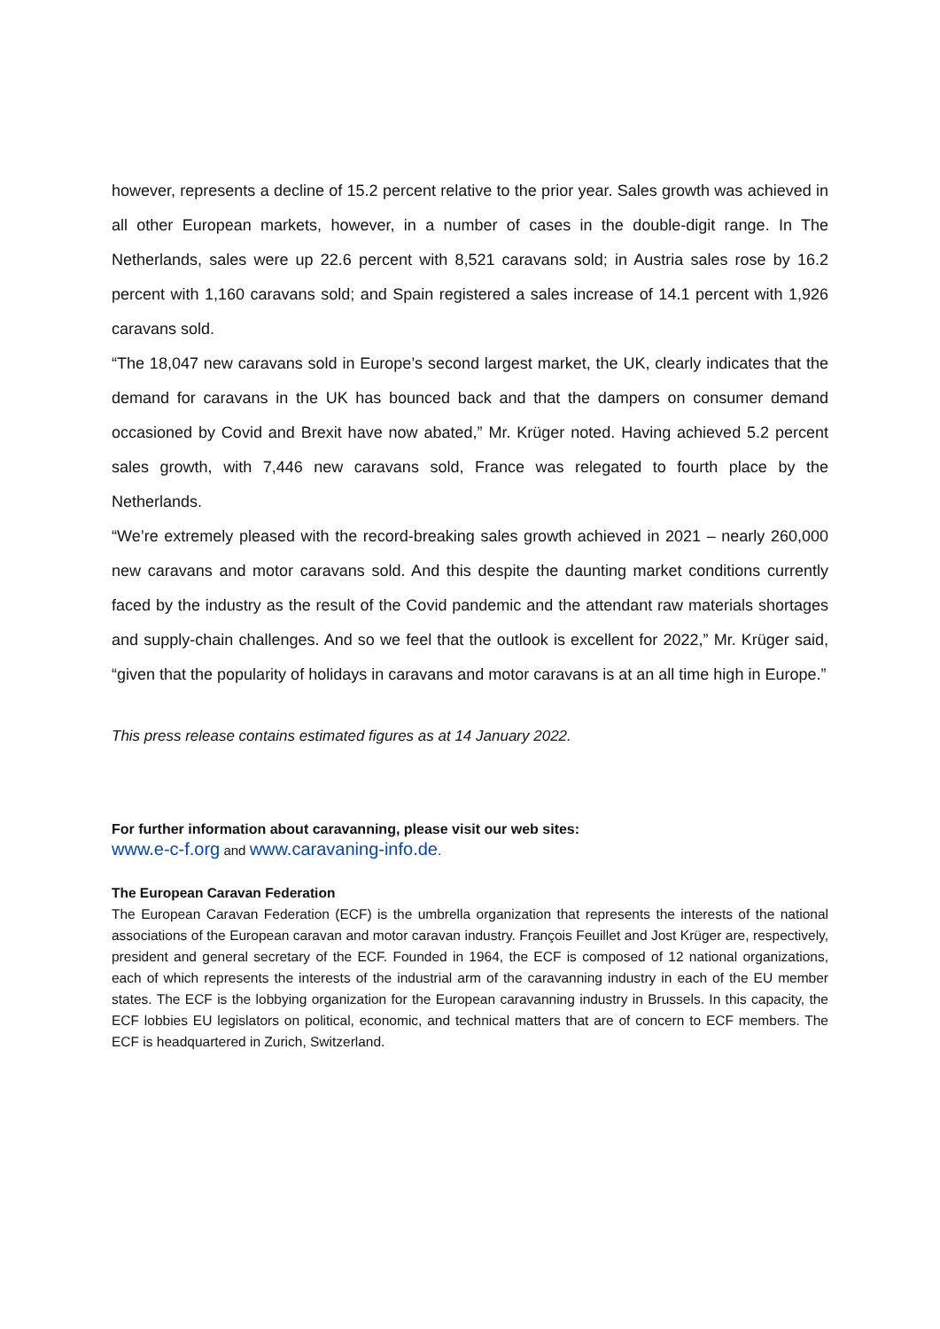however, represents a decline of 15.2 percent relative to the prior year. Sales growth was achieved in all other European markets, however, in a number of cases in the double-digit range. In The Netherlands, sales were up 22.6 percent with 8,521 caravans sold; in Austria sales rose by 16.2 percent with 1,160 caravans sold; and Spain registered a sales increase of 14.1 percent with 1,926 caravans sold.
“The 18,047 new caravans sold in Europe’s second largest market, the UK, clearly indicates that the demand for caravans in the UK has bounced back and that the dampers on consumer demand occasioned by Covid and Brexit have now abated,” Mr. Krüger noted. Having achieved 5.2 percent sales growth, with 7,446 new caravans sold, France was relegated to fourth place by the Netherlands.
“We’re extremely pleased with the record-breaking sales growth achieved in 2021 – nearly 260,000 new caravans and motor caravans sold. And this despite the daunting market conditions currently faced by the industry as the result of the Covid pandemic and the attendant raw materials shortages and supply-chain challenges. And so we feel that the outlook is excellent for 2022,” Mr. Krüger said, “given that the popularity of holidays in caravans and motor caravans is at an all time high in Europe.”
This press release contains estimated figures as at 14 January 2022.
For further information about caravanning, please visit our web sites:
www.e-c-f.org and www.caravaning-info.de.
The European Caravan Federation
The European Caravan Federation (ECF) is the umbrella organization that represents the interests of the national associations of the European caravan and motor caravan industry. François Feuillet and Jost Krüger are, respectively, president and general secretary of the ECF. Founded in 1964, the ECF is composed of 12 national organizations, each of which represents the interests of the industrial arm of the caravanning industry in each of the EU member states. The ECF is the lobbying organization for the European caravanning industry in Brussels. In this capacity, the ECF lobbies EU legislators on political, economic, and technical matters that are of concern to ECF members. The ECF is headquartered in Zurich, Switzerland.